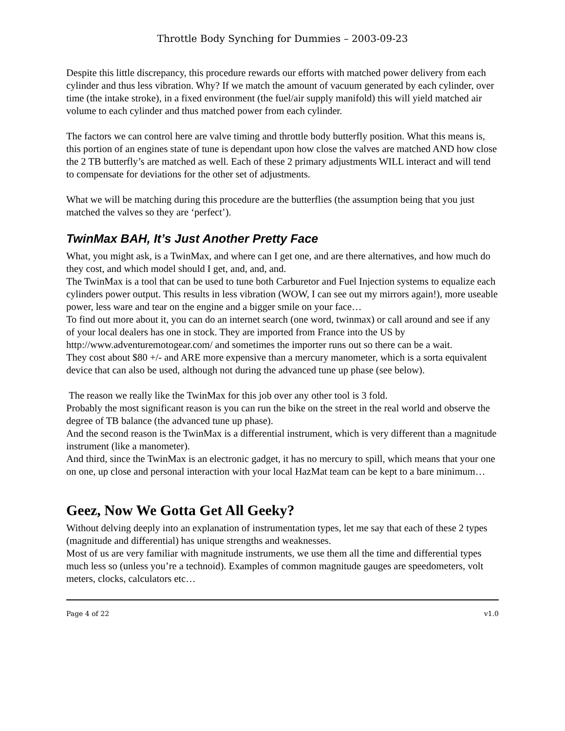Throttle Body Synching for Dummies – 2003-09-23
Despite this little discrepancy, this procedure rewards our efforts with matched power delivery from each cylinder and thus less vibration. Why? If we match the amount of vacuum generated by each cylinder, over time (the intake stroke), in a fixed environment (the fuel/air supply manifold) this will yield matched air volume to each cylinder and thus matched power from each cylinder.
The factors we can control here are valve timing and throttle body butterfly position. What this means is, this portion of an engines state of tune is dependant upon how close the valves are matched AND how close the 2 TB butterfly’s are matched as well. Each of these 2 primary adjustments WILL interact and will tend to compensate for deviations for the other set of adjustments.
What we will be matching during this procedure are the butterflies (the assumption being that you just matched the valves so they are ‘perfect’).
TwinMax BAH, It’s Just Another Pretty Face
What, you might ask, is a TwinMax, and where can I get one, and are there alternatives, and how much do they cost, and which model should I get, and, and, and.
The TwinMax is a tool that can be used to tune both Carburetor and Fuel Injection systems to equalize each cylinders power output. This results in less vibration (WOW, I can see out my mirrors again!), more useable power, less ware and tear on the engine and a bigger smile on your face…
To find out more about it, you can do an internet search (one word, twinmax) or call around and see if any of your local dealers has one in stock. They are imported from France into the US by http://www.adventuremotogear.com/ and sometimes the importer runs out so there can be a wait.
They cost about $80 +/- and ARE more expensive than a mercury manometer, which is a sorta equivalent device that can also be used, although not during the advanced tune up phase (see below).
The reason we really like the TwinMax for this job over any other tool is 3 fold.
Probably the most significant reason is you can run the bike on the street in the real world and observe the degree of TB balance (the advanced tune up phase).
And the second reason is the TwinMax is a differential instrument, which is very different than a magnitude instrument (like a manometer).
And third, since the TwinMax is an electronic gadget, it has no mercury to spill, which means that your one on one, up close and personal interaction with your local HazMat team can be kept to a bare minimum…
Geez, Now We Gotta Get All Geeky?
Without delving deeply into an explanation of instrumentation types, let me say that each of these 2 types (magnitude and differential) has unique strengths and weaknesses.
Most of us are very familiar with magnitude instruments, we use them all the time and differential types much less so (unless you’re a technoid). Examples of common magnitude gauges are speedometers, volt meters, clocks, calculators etc…
Page 4 of 22 v1.0